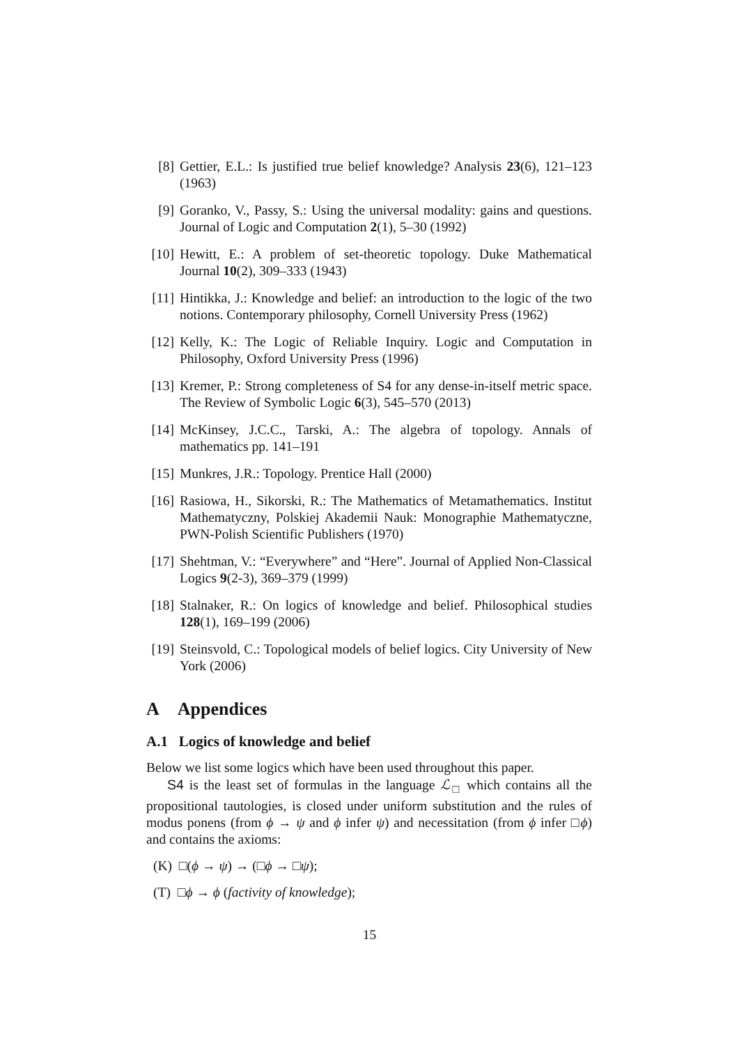[8] Gettier, E.L.: Is justified true belief knowledge? Analysis 23(6), 121–123 (1963)
[9] Goranko, V., Passy, S.: Using the universal modality: gains and questions. Journal of Logic and Computation 2(1), 5–30 (1992)
[10] Hewitt, E.: A problem of set-theoretic topology. Duke Mathematical Journal 10(2), 309–333 (1943)
[11] Hintikka, J.: Knowledge and belief: an introduction to the logic of the two notions. Contemporary philosophy, Cornell University Press (1962)
[12] Kelly, K.: The Logic of Reliable Inquiry. Logic and Computation in Philosophy, Oxford University Press (1996)
[13] Kremer, P.: Strong completeness of S4 for any dense-in-itself metric space. The Review of Symbolic Logic 6(3), 545–570 (2013)
[14] McKinsey, J.C.C., Tarski, A.: The algebra of topology. Annals of mathematics pp. 141–191
[15] Munkres, J.R.: Topology. Prentice Hall (2000)
[16] Rasiowa, H., Sikorski, R.: The Mathematics of Metamathematics. Institut Mathematyczny, Polskiej Akademii Nauk: Monographie Mathematyczne, PWN-Polish Scientific Publishers (1970)
[17] Shehtman, V.: “Everywhere” and “Here”. Journal of Applied Non-Classical Logics 9(2-3), 369–379 (1999)
[18] Stalnaker, R.: On logics of knowledge and belief. Philosophical studies 128(1), 169–199 (2006)
[19] Steinsvold, C.: Topological models of belief logics. City University of New York (2006)
A Appendices
A.1 Logics of knowledge and belief
Below we list some logics which have been used throughout this paper.
S4 is the least set of formulas in the language ℒ<sub>□</sub> which contains all the propositional tautologies, is closed under uniform substitution and the rules of modus ponens (from ϕ → ψ and ϕ infer ψ) and necessitation (from ϕ infer □ϕ) and contains the axioms:
(K) □(ϕ → ψ) → (□ϕ → □ψ);
(T) □ϕ → ϕ (factivity of knowledge);
15